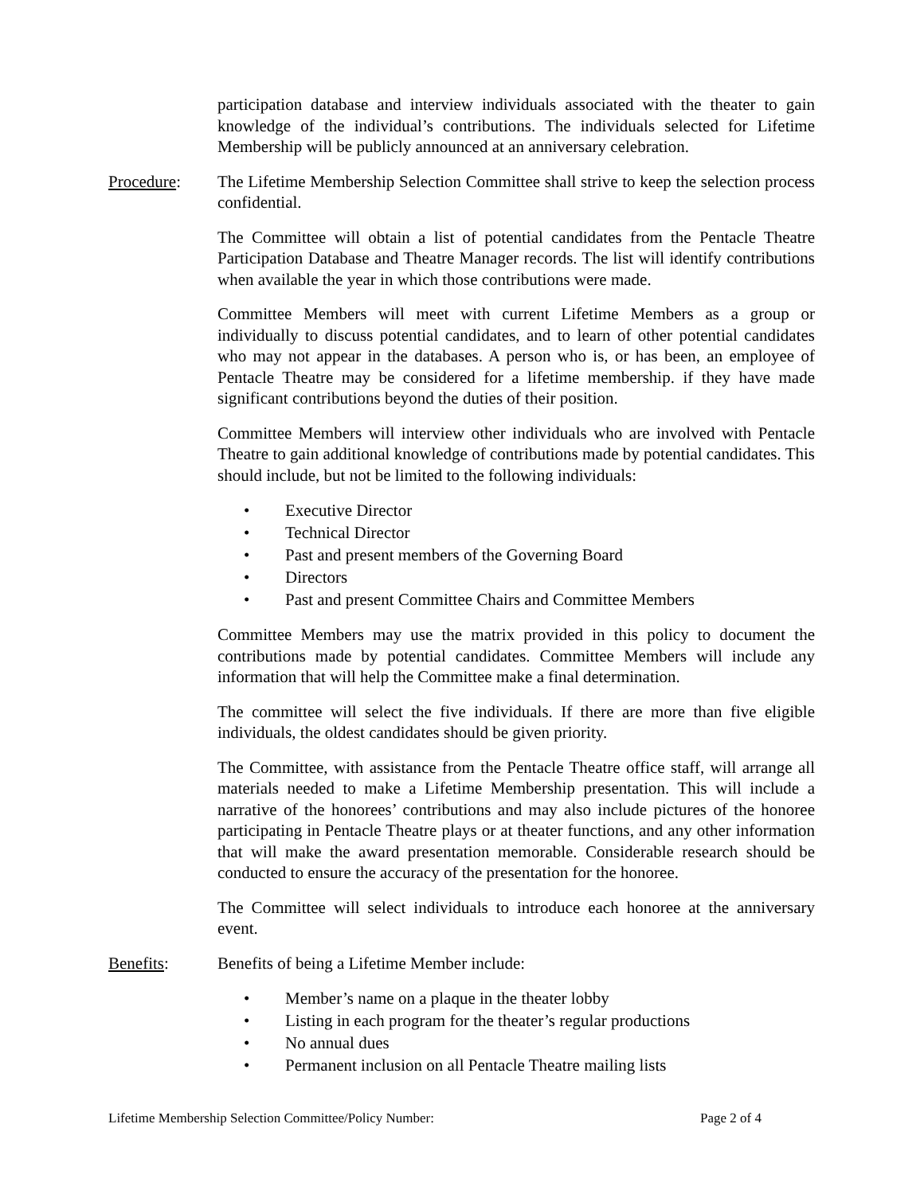participation database and interview individuals associated with the theater to gain knowledge of the individual’s contributions. The individuals selected for Lifetime Membership will be publicly announced at an anniversary celebration.
Procedure: The Lifetime Membership Selection Committee shall strive to keep the selection process confidential.
The Committee will obtain a list of potential candidates from the Pentacle Theatre Participation Database and Theatre Manager records. The list will identify contributions when available the year in which those contributions were made.
Committee Members will meet with current Lifetime Members as a group or individually to discuss potential candidates, and to learn of other potential candidates who may not appear in the databases. A person who is, or has been, an employee of Pentacle Theatre may be considered for a lifetime membership. if they have made significant contributions beyond the duties of their position.
Committee Members will interview other individuals who are involved with Pentacle Theatre to gain additional knowledge of contributions made by potential candidates. This should include, but not be limited to the following individuals:
• Executive Director
• Technical Director
• Past and present members of the Governing Board
• Directors
• Past and present Committee Chairs and Committee Members
Committee Members may use the matrix provided in this policy to document the contributions made by potential candidates. Committee Members will include any information that will help the Committee make a final determination.
The committee will select the five individuals. If there are more than five eligible individuals, the oldest candidates should be given priority.
The Committee, with assistance from the Pentacle Theatre office staff, will arrange all materials needed to make a Lifetime Membership presentation. This will include a narrative of the honorees’ contributions and may also include pictures of the honoree participating in Pentacle Theatre plays or at theater functions, and any other information that will make the award presentation memorable. Considerable research should be conducted to ensure the accuracy of the presentation for the honoree.
The Committee will select individuals to introduce each honoree at the anniversary event.
Benefits: Benefits of being a Lifetime Member include:
• Member’s name on a plaque in the theater lobby
• Listing in each program for the theater’s regular productions
• No annual dues
• Permanent inclusion on all Pentacle Theatre mailing lists
Lifetime Membership Selection Committee/Policy Number: Page 2 of 4